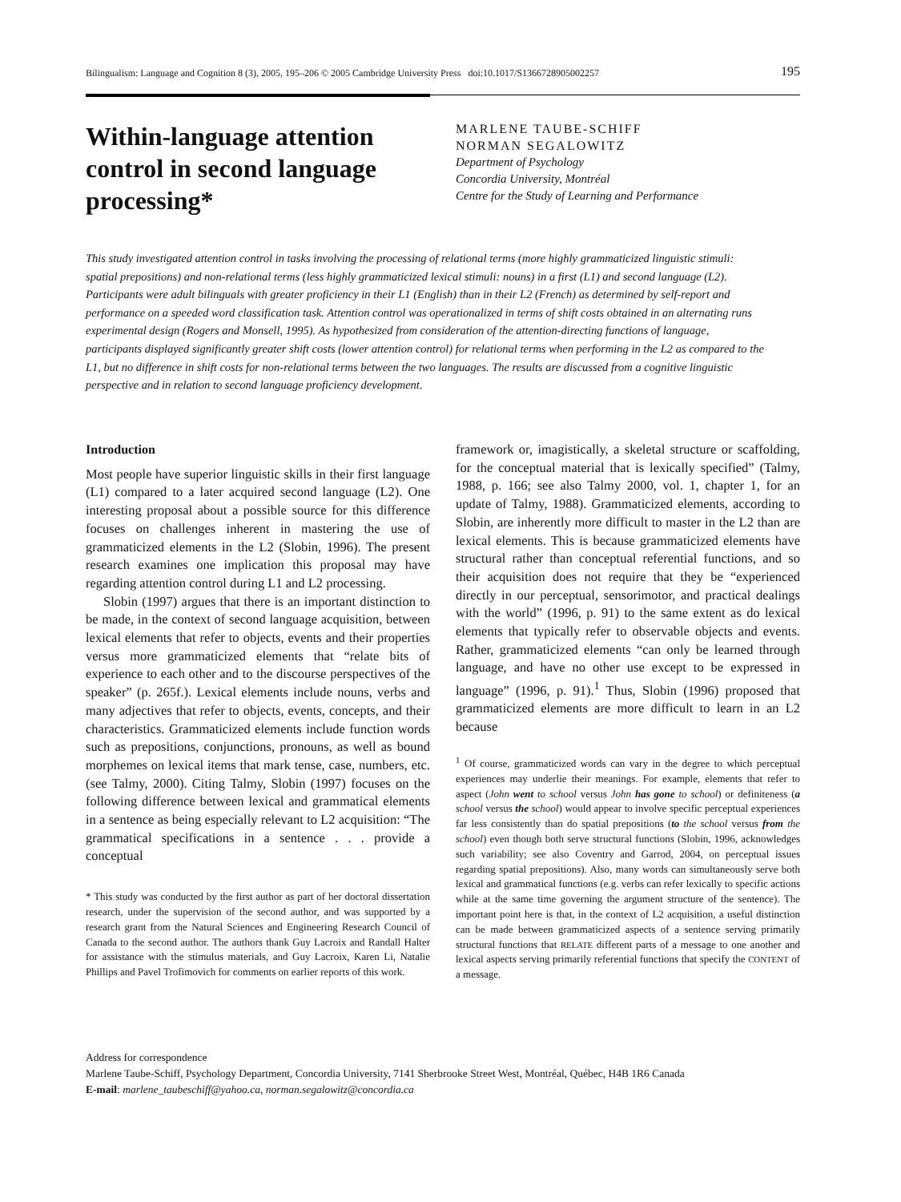Bilingualism: Language and Cognition 8 (3), 2005, 195–206 © 2005 Cambridge University Press doi:10.1017/S1366728905002257 195
Within-language attention control in second language processing*
MARLENE TAUBE-SCHIFF
NORMAN SEGALOWITZ
Department of Psychology
Concordia University, Montréal
Centre for the Study of Learning and Performance
This study investigated attention control in tasks involving the processing of relational terms (more highly grammaticized linguistic stimuli: spatial prepositions) and non-relational terms (less highly grammaticized lexical stimuli: nouns) in a first (L1) and second language (L2). Participants were adult bilinguals with greater proficiency in their L1 (English) than in their L2 (French) as determined by self-report and performance on a speeded word classification task. Attention control was operationalized in terms of shift costs obtained in an alternating runs experimental design (Rogers and Monsell, 1995). As hypothesized from consideration of the attention-directing functions of language, participants displayed significantly greater shift costs (lower attention control) for relational terms when performing in the L2 as compared to the L1, but no difference in shift costs for non-relational terms between the two languages. The results are discussed from a cognitive linguistic perspective and in relation to second language proficiency development.
Introduction
Most people have superior linguistic skills in their first language (L1) compared to a later acquired second language (L2). One interesting proposal about a possible source for this difference focuses on challenges inherent in mastering the use of grammaticized elements in the L2 (Slobin, 1996). The present research examines one implication this proposal may have regarding attention control during L1 and L2 processing.
Slobin (1997) argues that there is an important distinction to be made, in the context of second language acquisition, between lexical elements that refer to objects, events and their properties versus more grammaticized elements that “relate bits of experience to each other and to the discourse perspectives of the speaker” (p. 265f.). Lexical elements include nouns, verbs and many adjectives that refer to objects, events, concepts, and their characteristics. Grammaticized elements include function words such as prepositions, conjunctions, pronouns, as well as bound morphemes on lexical items that mark tense, case, numbers, etc. (see Talmy, 2000). Citing Talmy, Slobin (1997) focuses on the following difference between lexical and grammatical elements in a sentence as being especially relevant to L2 acquisition: “The grammatical specifications in a sentence . . . provide a conceptual
* This study was conducted by the first author as part of her doctoral dissertation research, under the supervision of the second author, and was supported by a research grant from the Natural Sciences and Engineering Research Council of Canada to the second author. The authors thank Guy Lacroix and Randall Halter for assistance with the stimulus materials, and Guy Lacroix, Karen Li, Natalie Phillips and Pavel Trofimovich for comments on earlier reports of this work.
framework or, imagistically, a skeletal structure or scaffolding, for the conceptual material that is lexically specified” (Talmy, 1988, p. 166; see also Talmy 2000, vol. 1, chapter 1, for an update of Talmy, 1988). Grammaticized elements, according to Slobin, are inherently more difficult to master in the L2 than are lexical elements. This is because grammaticized elements have structural rather than conceptual referential functions, and so their acquisition does not require that they be “experienced directly in our perceptual, sensorimotor, and practical dealings with the world” (1996, p. 91) to the same extent as do lexical elements that typically refer to observable objects and events. Rather, grammaticized elements “can only be learned through language, and have no other use except to be expressed in language” (1996, p. 91).<sup>1</sup> Thus, Slobin (1996) proposed that grammaticized elements are more difficult to learn in an L2 because
<sup>1</sup> Of course, grammaticized words can vary in the degree to which perceptual experiences may underlie their meanings. For example, elements that refer to aspect (John went to school versus John has gone to school) or definiteness (a school versus the school) would appear to involve specific perceptual experiences far less consistently than do spatial prepositions (to the school versus from the school) even though both serve structural functions (Slobin, 1996, acknowledges such variability; see also Coventry and Garrod, 2004, on perceptual issues regarding spatial prepositions). Also, many words can simultaneously serve both lexical and grammatical functions (e.g. verbs can refer lexically to specific actions while at the same time governing the argument structure of the sentence). The important point here is that, in the context of L2 acquisition, a useful distinction can be made between grammaticized aspects of a sentence serving primarily structural functions that RELATE different parts of a message to one another and lexical aspects serving primarily referential functions that specify the CONTENT of a message.
Address for correspondence
Marlene Taube-Schiff, Psychology Department, Concordia University, 7141 Sherbrooke Street West, Montréal, Québec, H4B 1R6 Canada
E-mail: marlene_taubeschiff@yahoo.ca, norman.segalowitz@concordia.ca